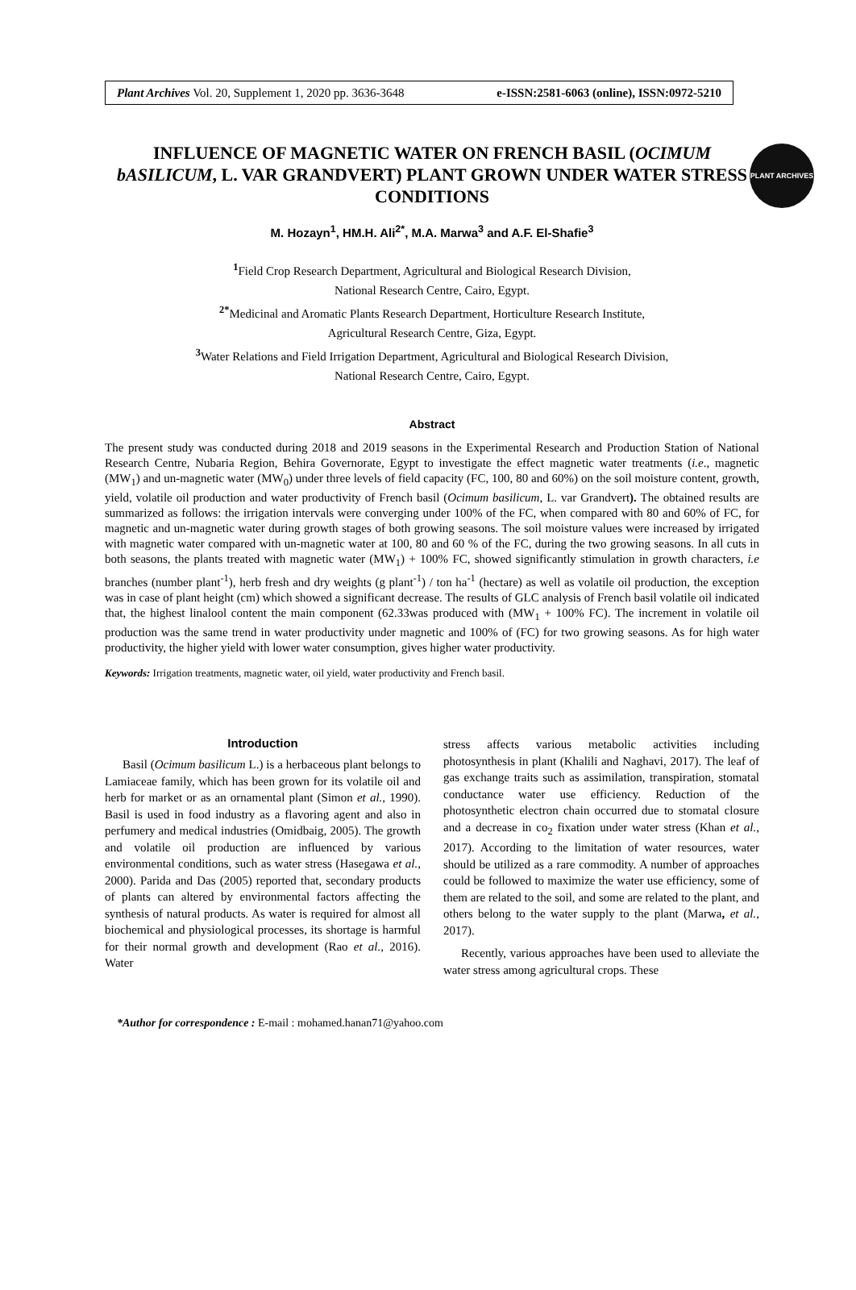Plant Archives Vol. 20, Supplement 1, 2020 pp. 3636-3648 e-ISSN:2581-6063 (online), ISSN:0972-5210
PLANT ARCHIVES
INFLUENCE OF MAGNETIC WATER ON FRENCH BASIL (OCIMUM bASILICUM, L. VAR GRANDVERT) PLANT GROWN UNDER WATER STRESS CONDITIONS
M. Hozayn<sup>1</sup>, HM.H. Ali<sup>2*</sup>, M.A. Marwa<sup>3</sup> and A.F. El-Shafie<sup>3</sup>
<sup>1</sup> Field Crop Research Department, Agricultural and Biological Research Division,
National Research Centre, Cairo, Egypt.
<sup>2*</sup>Medicinal and Aromatic Plants Research Department, Horticulture Research Institute,
Agricultural Research Centre, Giza, Egypt.
<sup>3</sup> Water Relations and Field Irrigation Department, Agricultural and Biological Research Division,
National Research Centre, Cairo, Egypt.
Abstract
The present study was conducted during 2018 and 2019 seasons in the Experimental Research and Production Station of National Research Centre, Nubaria Region, Behira Governorate, Egypt to investigate the effect magnetic water treatments (i.e., magnetic (MW<sub>1</sub>) and un-magnetic water (MW<sub>0</sub>) under three levels of field capacity (FC, 100, 80 and 60%) on the soil moisture content, growth, yield, volatile oil production and water productivity of French basil (Ocimum basilicum, L. var Grandvert). The obtained results are summarized as follows: the irrigation intervals were converging under 100% of the FC, when compared with 80 and 60% of FC, for magnetic and un-magnetic water during growth stages of both growing seasons. The soil moisture values were increased by irrigated with magnetic water compared with un-magnetic water at 100, 80 and 60 % of the FC, during the two growing seasons. In all cuts in both seasons, the plants treated with magnetic water (MW<sub>1</sub>) + 100% FC, showed significantly stimulation in growth characters, i.e branches (number plant<sup>-1</sup>), herb fresh and dry weights (g plant<sup>-1</sup>) / ton ha<sup>-1</sup> (hectare) as well as volatile oil production, the exception was in case of plant height (cm) which showed a significant decrease. The results of GLC analysis of French basil volatile oil indicated that, the highest linalool content the main component (62.33was produced with (MW<sub>1</sub> + 100% FC). The increment in volatile oil production was the same trend in water productivity under magnetic and 100% of (FC) for two growing seasons. As for high water productivity, the higher yield with lower water consumption, gives higher water productivity.
Keywords: Irrigation treatments, magnetic water, oil yield, water productivity and French basil.
Introduction
Basil (Ocimum basilicum L.) is a herbaceous plant belongs to Lamiaceae family, which has been grown for its volatile oil and herb for market or as an ornamental plant (Simon et al., 1990). Basil is used in food industry as a flavoring agent and also in perfumery and medical industries (Omidbaig, 2005). The growth and volatile oil production are influenced by various environmental conditions, such as water stress (Hasegawa et al., 2000). Parida and Das (2005) reported that, secondary products of plants can altered by environmental factors affecting the synthesis of natural products. As water is required for almost all biochemical and physiological processes, its shortage is harmful for their normal growth and development (Rao et al., 2016). Water
stress affects various metabolic activities including photosynthesis in plant (Khalili and Naghavi, 2017). The leaf of gas exchange traits such as assimilation, transpiration, stomatal conductance water use efficiency. Reduction of the photosynthetic electron chain occurred due to stomatal closure and a decrease in co<sub>2</sub> fixation under water stress (Khan et al., 2017). According to the limitation of water resources, water should be utilized as a rare commodity. A number of approaches could be followed to maximize the water use efficiency, some of them are related to the soil, and some are related to the plant, and others belong to the water supply to the plant (Marwa, et al., 2017).
Recently, various approaches have been used to alleviate the water stress among agricultural crops. These
*Author for correspondence : E-mail : mohamed.hanan71@yahoo.com